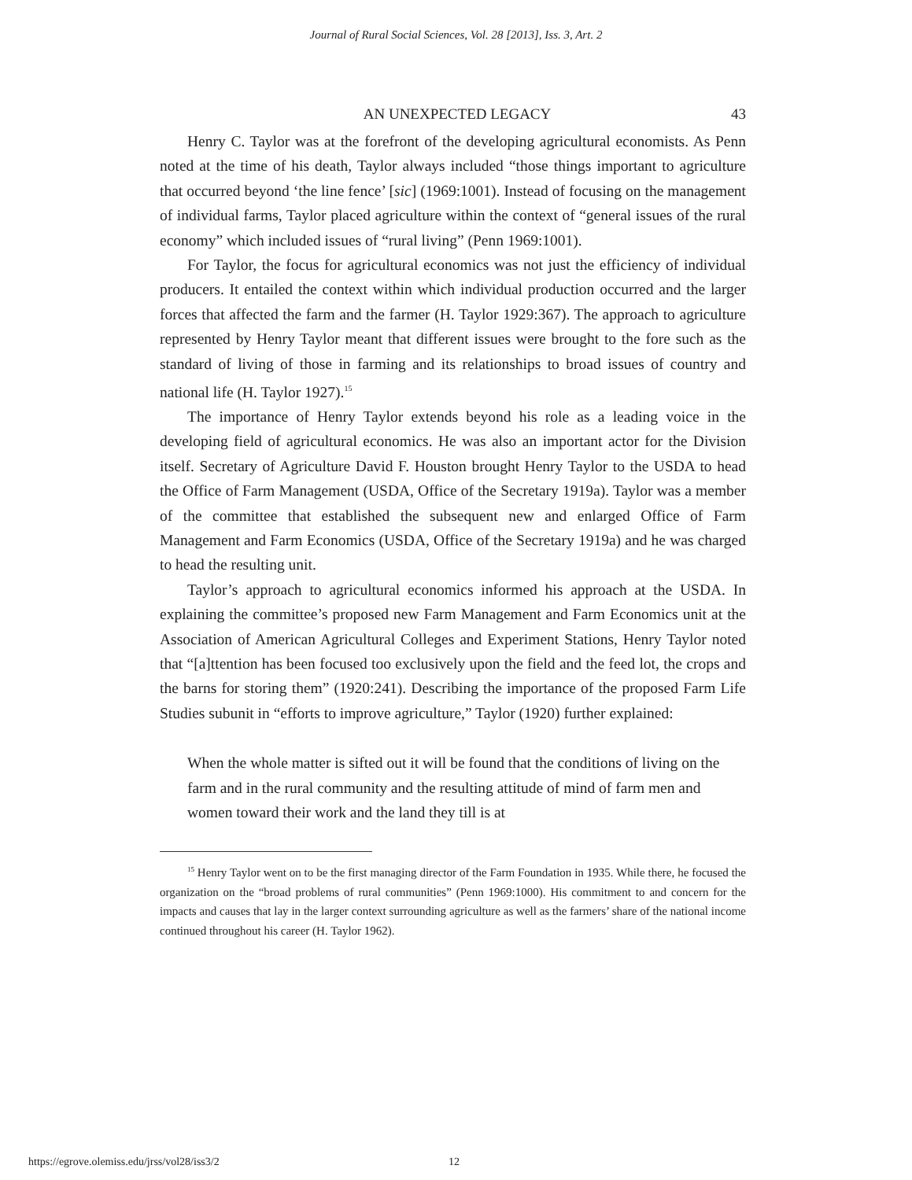Journal of Rural Social Sciences, Vol. 28 [2013], Iss. 3, Art. 2
AN UNEXPECTED LEGACY 43
Henry C. Taylor was at the forefront of the developing agricultural economists. As Penn noted at the time of his death, Taylor always included “those things important to agriculture that occurred beyond ‘the line fence’ [sic] (1969:1001). Instead of focusing on the management of individual farms, Taylor placed agriculture within the context of “general issues of the rural economy” which included issues of “rural living” (Penn 1969:1001).
For Taylor, the focus for agricultural economics was not just the efficiency of individual producers. It entailed the context within which individual production occurred and the larger forces that affected the farm and the farmer (H. Taylor 1929:367). The approach to agriculture represented by Henry Taylor meant that different issues were brought to the fore such as the standard of living of those in farming and its relationships to broad issues of country and national life (H. Taylor 1927).<sup>15</sup>
The importance of Henry Taylor extends beyond his role as a leading voice in the developing field of agricultural economics. He was also an important actor for the Division itself. Secretary of Agriculture David F. Houston brought Henry Taylor to the USDA to head the Office of Farm Management (USDA, Office of the Secretary 1919a). Taylor was a member of the committee that established the subsequent new and enlarged Office of Farm Management and Farm Economics (USDA, Office of the Secretary 1919a) and he was charged to head the resulting unit.
Taylor’s approach to agricultural economics informed his approach at the USDA. In explaining the committee’s proposed new Farm Management and Farm Economics unit at the Association of American Agricultural Colleges and Experiment Stations, Henry Taylor noted that “[a]ttention has been focused too exclusively upon the field and the feed lot, the crops and the barns for storing them” (1920:241). Describing the importance of the proposed Farm Life Studies subunit in “efforts to improve agriculture,” Taylor (1920) further explained:
When the whole matter is sifted out it will be found that the conditions of living on the farm and in the rural community and the resulting attitude of mind of farm men and women toward their work and the land they till is at
<sup>15</sup> Henry Taylor went on to be the first managing director of the Farm Foundation in 1935. While there, he focused the organization on the “broad problems of rural communities” (Penn 1969:1000). His commitment to and concern for the impacts and causes that lay in the larger context surrounding agriculture as well as the farmers’ share of the national income continued throughout his career (H. Taylor 1962).
https://egrove.olemiss.edu/jrss/vol28/iss3/2 12